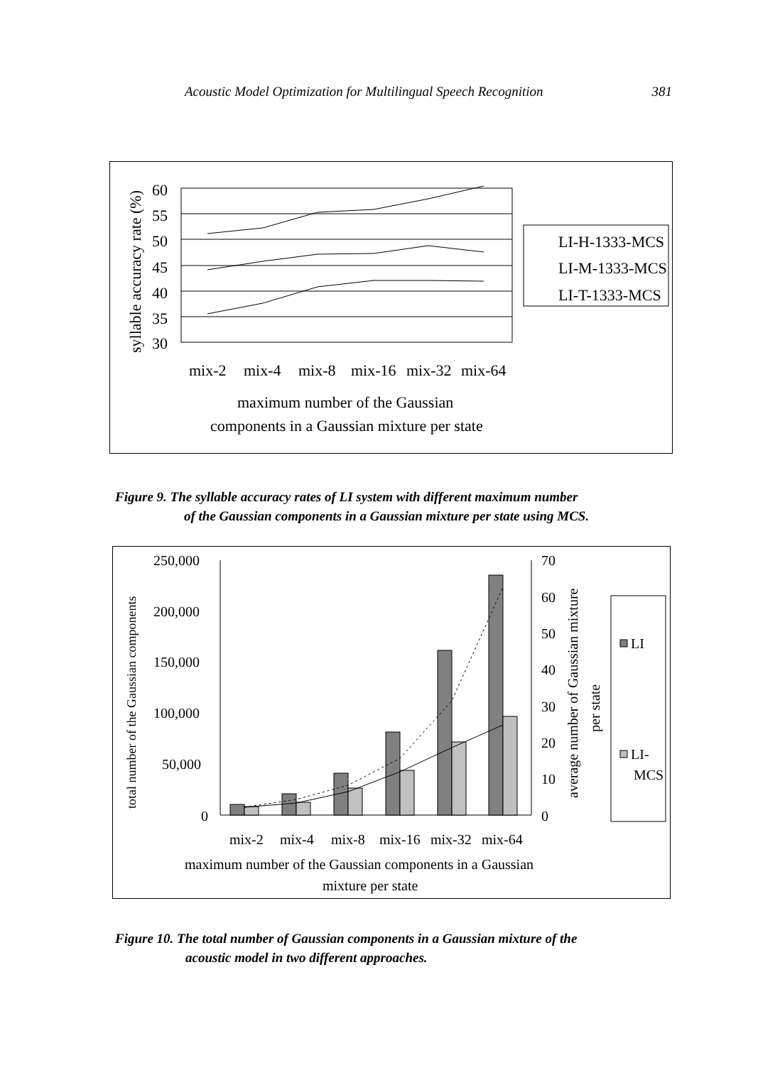Acoustic Model Optimization for Multilingual Speech Recognition 381
60
55
50
45
40
35
30
mix-2
mix-4
mix-8
mix-16
mix-32
mix-64
maximum number of the Gaussian
components in a Gaussian mixture per state
LI-H-1333-MCS
LI-M-1333-MCS
LI-T-1333-MCS
syllable accuracy rate (%)
Figure 9. The syllable accuracy rates of LI system with different maximum number
of the Gaussian components in a Gaussian mixture per state using MCS.
250,000
200,000
150,000
100,000
50,000
0
70
60
50
40
30
20
10
0
mix-2
mix-4
mix-8
mix-16
mix-32
mix-64
maximum number of the Gaussian components in a Gaussian
mixture per state
LI
LI-
MCS
total number of the Gaussian components
average number of Gaussian mixture
per state
Figure 10. The total number of Gaussian components in a Gaussian mixture of the
acoustic model in two different approaches.